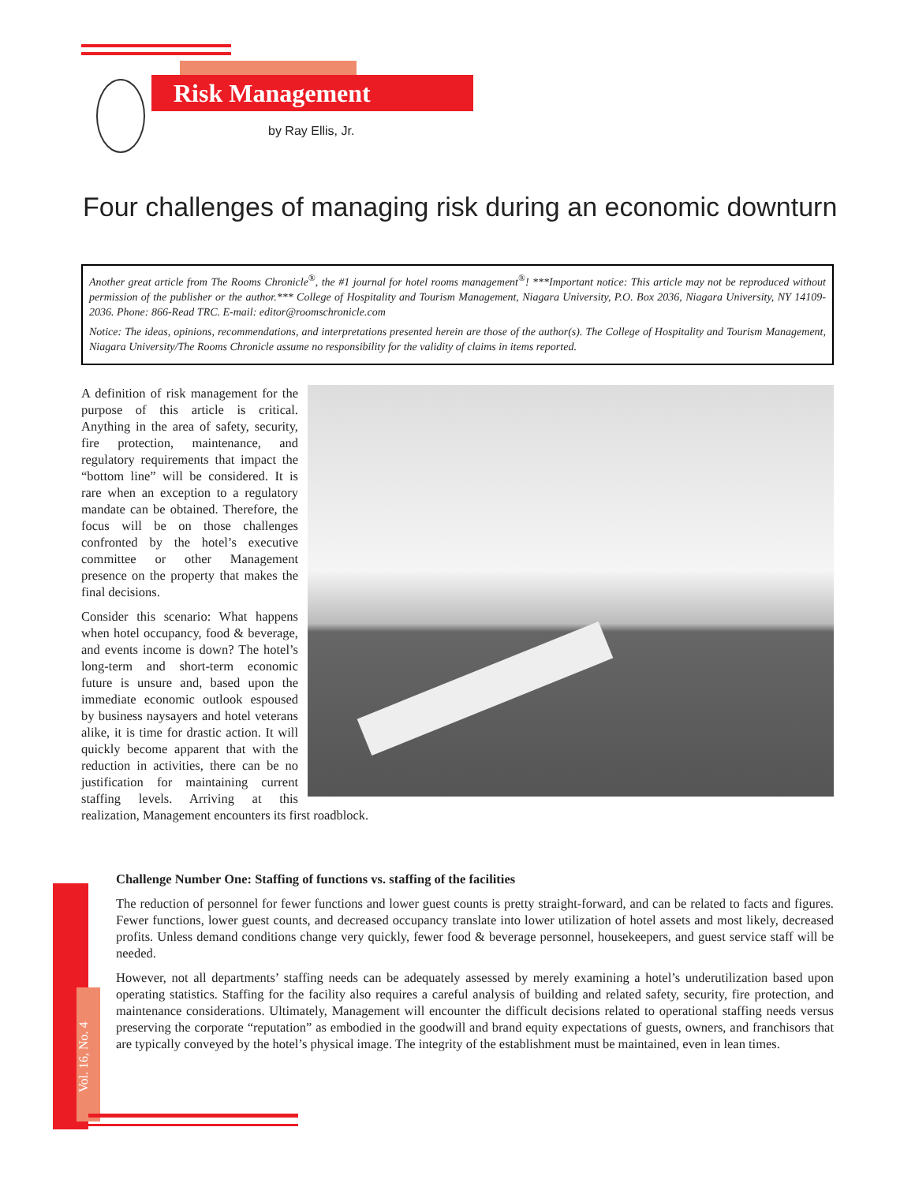Risk Management
by Ray Ellis, Jr.
Four challenges of managing risk during an economic downturn
Another great article from The Rooms Chronicle<sup>®</sup>, the #1 journal for hotel rooms management<sup>®</sup>! ***Important notice: This article may not be reproduced without permission of the publisher or the author.*** College of Hospitality and Tourism Management, Niagara University, P.O. Box 2036, Niagara University, NY 14109-2036. Phone: 866-Read TRC. E-mail: editor@roomschronicle.com
Notice: The ideas, opinions, recommendations, and interpretations presented herein are those of the author(s). The College of Hospitality and Tourism Management, Niagara University/The Rooms Chronicle assume no responsibility for the validity of claims in items reported.
A definition of risk management for the purpose of this article is critical. Anything in the area of safety, security, fire protection, maintenance, and regulatory requirements that impact the “bottom line” will be considered. It is rare when an exception to a regulatory mandate can be obtained. Therefore, the focus will be on those challenges confronted by the hotel’s executive committee or other Management presence on the property that makes the final decisions.
Consider this scenario: What happens when hotel occupancy, food & beverage, and events income is down? The hotel’s long-term and short-term economic future is unsure and, based upon the immediate economic outlook espoused by business naysayers and hotel veterans alike, it is time for drastic action. It will quickly become apparent that with the reduction in activities, there can be no justification for maintaining current staffing levels. Arriving at this realization, Management encounters its first roadblock.
Vol. 16, No. 4
Challenge Number One: Staffing of functions vs. staffing of the facilities
The reduction of personnel for fewer functions and lower guest counts is pretty straight-forward, and can be related to facts and figures. Fewer functions, lower guest counts, and decreased occupancy translate into lower utilization of hotel assets and most likely, decreased profits. Unless demand conditions change very quickly, fewer food & beverage personnel, housekeepers, and guest service staff will be needed.
However, not all departments’ staffing needs can be adequately assessed by merely examining a hotel’s underutilization based upon operating statistics. Staffing for the facility also requires a careful analysis of building and related safety, security, fire protection, and maintenance considerations. Ultimately, Management will encounter the difficult decisions related to operational staffing needs versus preserving the corporate “reputation” as embodied in the goodwill and brand equity expectations of guests, owners, and franchisors that are typically conveyed by the hotel’s physical image. The integrity of the establishment must be maintained, even in lean times.